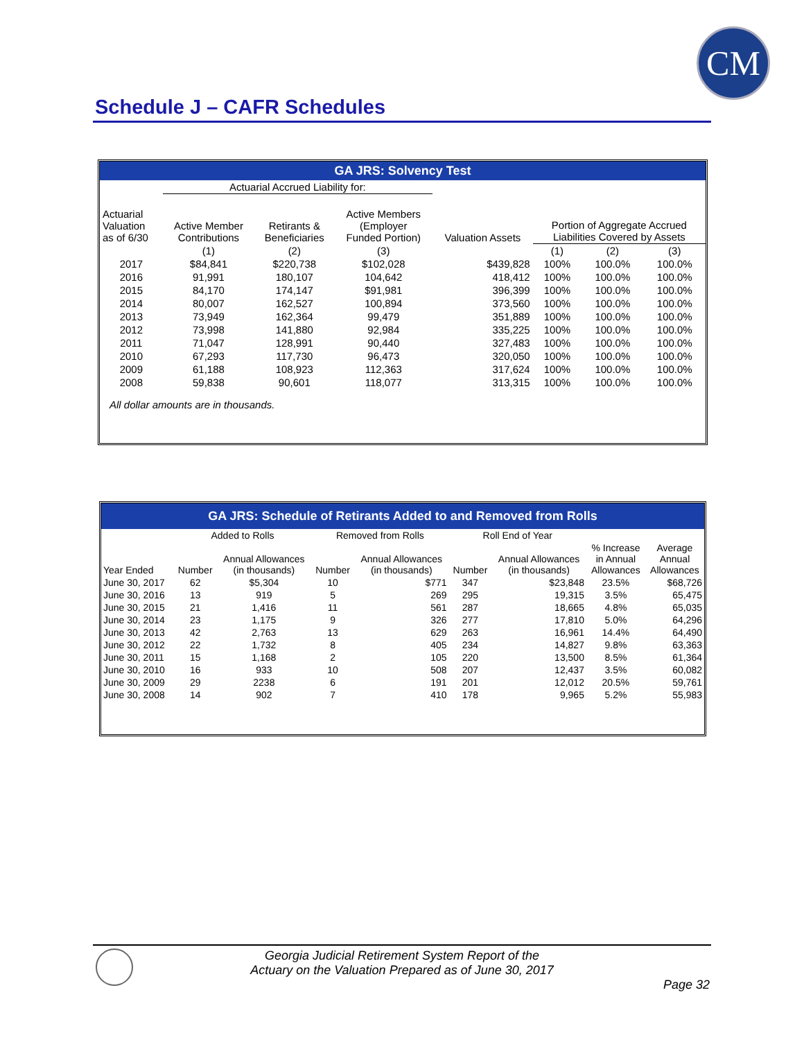CM
Schedule J – CAFR Schedules
GA JRS: Solvency Test
| | Actuarial Accrued Liability for: | | | | | | |
| Actuarial Valuation as of 6/30 | Active Member Contributions | Retirants & Beneficiaries | Active Members (Employer Funded Portion) | Valuation Assets | Portion of Aggregate Accrued Liabilities Covered by Assets | | |
| | (1) | (2) | (3) | | (1) | (2) | (3) |
| 2017 | $84,841 | $220,738 | $102,028 | $439,828 | 100% | 100.0% | 100.0% |
| 2016 | 91,991 | 180,107 | 104,642 | 418,412 | 100% | 100.0% | 100.0% |
| 2015 | 84,170 | 174,147 | $91,981 | 396,399 | 100% | 100.0% | 100.0% |
| 2014 | 80,007 | 162,527 | 100,894 | 373,560 | 100% | 100.0% | 100.0% |
| 2013 | 73,949 | 162,364 | 99,479 | 351,889 | 100% | 100.0% | 100.0% |
| 2012 | 73,998 | 141,880 | 92,984 | 335,225 | 100% | 100.0% | 100.0% |
| 2011 | 71,047 | 128,991 | 90,440 | 327,483 | 100% | 100.0% | 100.0% |
| 2010 | 67,293 | 117,730 | 96,473 | 320,050 | 100% | 100.0% | 100.0% |
| 2009 | 61,188 | 108,923 | 112,363 | 317,624 | 100% | 100.0% | 100.0% |
| 2008 | 59,838 | 90,601 | 118,077 | 313,315 | 100% | 100.0% | 100.0% |
| All dollar amounts are in thousands. | | | | | | | |
GA JRS: Schedule of Retirants Added to and Removed from Rolls
| | Added to Rolls | | Removed from Rolls | | Roll End of Year | | | |
| Year Ended | Number | Annual Allowances (in thousands) | Number | Annual Allowances (in thousands) | Number | Annual Allowances (in thousands) | % Increase in Annual Allowances | Average Annual Allowances |
| June 30, 2017 | 62 | $5,304 | 10 | $771 | 347 | $23,848 | 23.5% | $68,726 |
| June 30, 2016 | 13 | 919 | 5 | 269 | 295 | 19,315 | 3.5% | 65,475 |
| June 30, 2015 | 21 | 1,416 | 11 | 561 | 287 | 18,665 | 4.8% | 65,035 |
| June 30, 2014 | 23 | 1,175 | 9 | 326 | 277 | 17,810 | 5.0% | 64,296 |
| June 30, 2013 | 42 | 2,763 | 13 | 629 | 263 | 16,961 | 14.4% | 64,490 |
| June 30, 2012 | 22 | 1,732 | 8 | 405 | 234 | 14,827 | 9.8% | 63,363 |
| June 30, 2011 | 15 | 1,168 | 2 | 105 | 220 | 13,500 | 8.5% | 61,364 |
| June 30, 2010 | 16 | 933 | 10 | 508 | 207 | 12,437 | 3.5% | 60,082 |
| June 30, 2009 | 29 | 2238 | 6 | 191 | 201 | 12,012 | 20.5% | 59,761 |
| June 30, 2008 | 14 | 902 | 7 | 410 | 178 | 9,965 | 5.2% | 55,983 |
Georgia Judicial Retirement System Report of the
Actuary on the Valuation Prepared as of June 30, 2017
Page 32